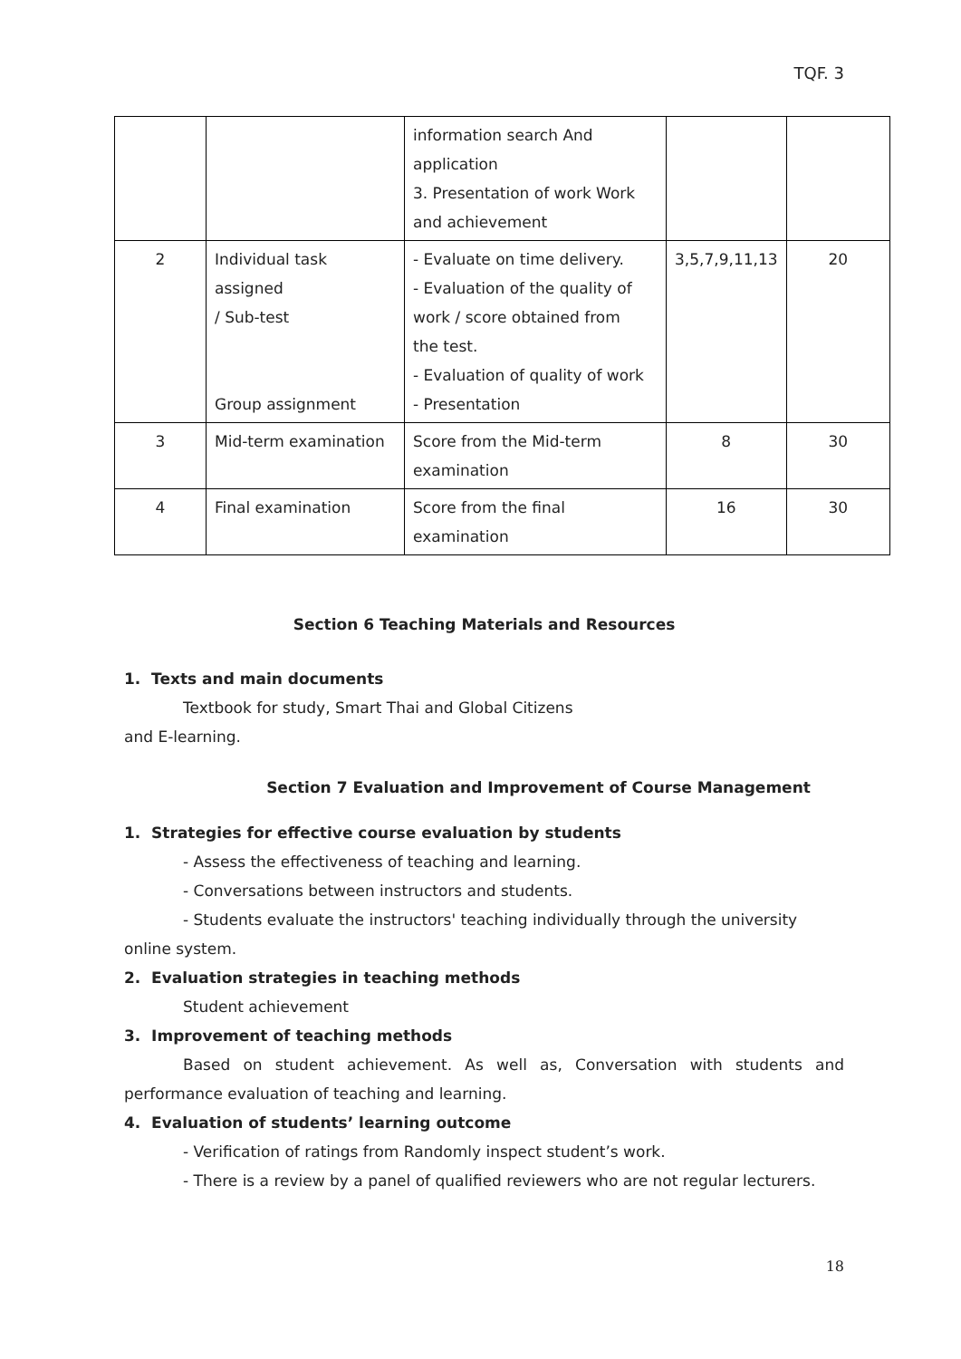TQF. 3
| | | information search And application 3. Presentation of work Work and achievement | | |
| 2 | Individual task assigned / Sub-test Group assignment | - Evaluate on time delivery. - Evaluation of the quality of work / score obtained from the test. - Evaluation of quality of work - Presentation | 3,5,7,9,11,13 | 20 |
| 3 | Mid-term examination | Score from the Mid-term examination | 8 | 30 |
| 4 | Final examination | Score from the final examination | 16 | 30 |
Section 6 Teaching Materials and Resources
1. Texts and main documents
Textbook for study, Smart Thai and Global Citizens
and E-learning.
Section 7 Evaluation and Improvement of Course Management
1. Strategies for effective course evaluation by students
- Assess the effectiveness of teaching and learning.
- Conversations between instructors and students.
- Students evaluate the instructors' teaching individually through the university
online system.
2. Evaluation strategies in teaching methods
Student achievement
3. Improvement of teaching methods
Based on student achievement. As well as, Conversation with students and performance evaluation of teaching and learning.
4. Evaluation of students’ learning outcome
- Verification of ratings from Randomly inspect student’s work.
- There is a review by a panel of qualified reviewers who are not regular lecturers.
18